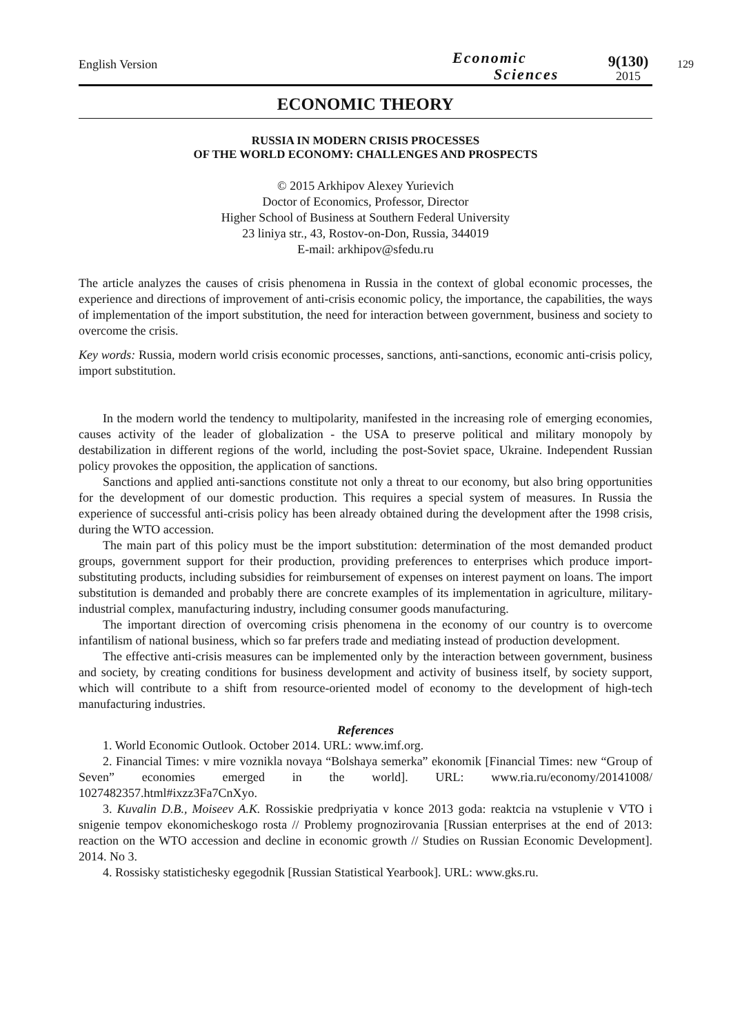English Version
Economic
Sciences
9(130)
2015
129
ECONOMIC THEORY
RUSSIA IN MODERN CRISIS PROCESSES
OF THE WORLD ECONOMY: CHALLENGES AND PROSPECTS
© 2015 Arkhipov Alexey Yurievich
Doctor of Economics, Professor, Director
Higher School of Business at Southern Federal University
23 liniya str., 43, Rostov-on-Don, Russia, 344019
E-mail: arkhipov@sfedu.ru
The article analyzes the causes of crisis phenomena in Russia in the context of global economic processes, the experience and directions of improvement of anti-crisis economic policy, the importance, the capabilities, the ways of implementation of the import substitution, the need for interaction between government, business and society to overcome the crisis.
Key words: Russia, modern world crisis economic processes, sanctions, anti-sanctions, economic anti-crisis policy, import substitution.
In the modern world the tendency to multipolarity, manifested in the increasing role of emerging economies, causes activity of the leader of globalization - the USA to preserve political and military monopoly by destabilization in different regions of the world, including the post-Soviet space, Ukraine. Independent Russian policy provokes the opposition, the application of sanctions.
Sanctions and applied anti-sanctions constitute not only a threat to our economy, but also bring opportunities for the development of our domestic production. This requires a special system of measures. In Russia the experience of successful anti-crisis policy has been already obtained during the development after the 1998 crisis, during the WTO accession.
The main part of this policy must be the import substitution: determination of the most demanded product groups, government support for their production, providing preferences to enterprises which produce import-substituting products, including subsidies for reimbursement of expenses on interest payment on loans. The import substitution is demanded and probably there are concrete examples of its implementation in agriculture, military-industrial complex, manufacturing industry, including consumer goods manufacturing.
The important direction of overcoming crisis phenomena in the economy of our country is to overcome infantilism of national business, which so far prefers trade and mediating instead of production development.
The effective anti-crisis measures can be implemented only by the interaction between government, business and society, by creating conditions for business development and activity of business itself, by society support, which will contribute to a shift from resource-oriented model of economy to the development of high-tech manufacturing industries.
References
1. World Economic Outlook. October 2014. URL: www.imf.org.
2. Financial Times: v mire voznikla novaya “Bolshaya semerka” ekonomik [Financial Times: new “Group of Seven” economies emerged in the world]. URL: www.ria.ru/economy/20141008/ 1027482357.html#ixzz3Fa7CnXyo.
3. Kuvalin D.B., Moiseev A.K. Rossiskie predpriyatia v konce 2013 goda: reaktcia na vstuplenie v VTO i snigenie tempov ekonomicheskogo rosta // Problemy prognozirovania [Russian enterprises at the end of 2013: reaction on the WTO accession and decline in economic growth // Studies on Russian Economic Development]. 2014. No 3.
4. Rossisky statistichesky egegodnik [Russian Statistical Yearbook]. URL: www.gks.ru.